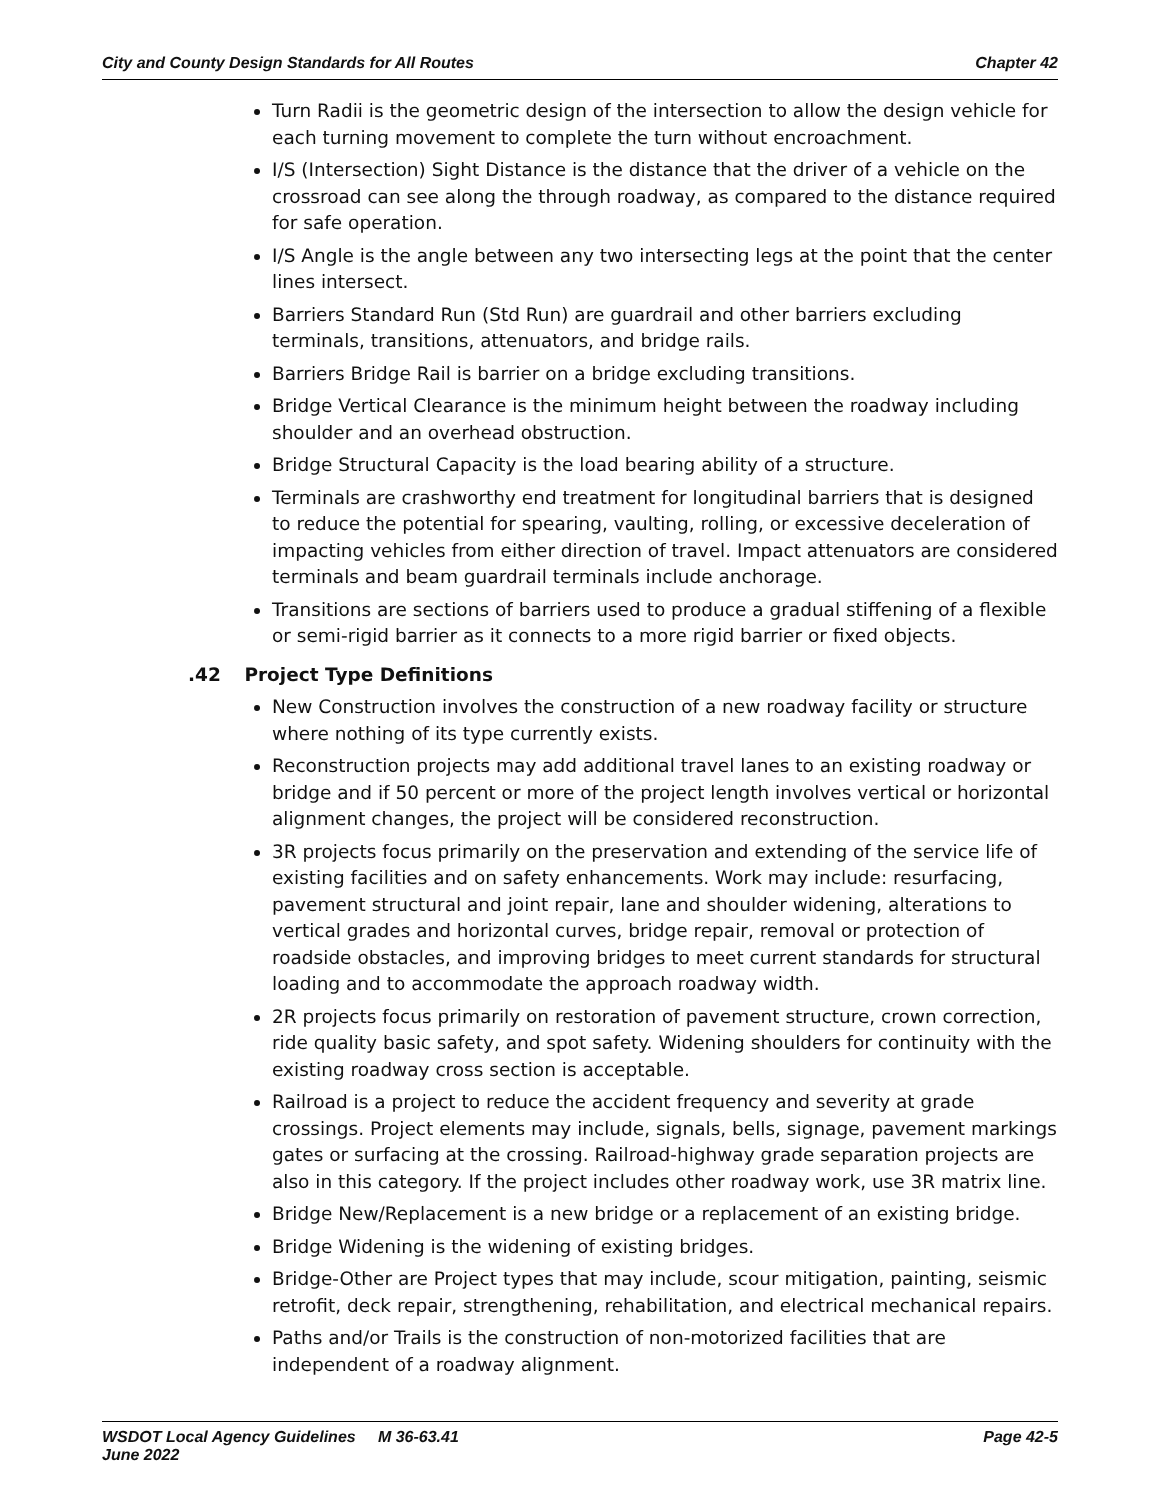City and County Design Standards for All Routes Chapter 42
Turn Radii is the geometric design of the intersection to allow the design vehicle for each turning movement to complete the turn without encroachment.
I/S (Intersection) Sight Distance is the distance that the driver of a vehicle on the crossroad can see along the through roadway, as compared to the distance required for safe operation.
I/S Angle is the angle between any two intersecting legs at the point that the center lines intersect.
Barriers Standard Run (Std Run) are guardrail and other barriers excluding terminals, transitions, attenuators, and bridge rails.
Barriers Bridge Rail is barrier on a bridge excluding transitions.
Bridge Vertical Clearance is the minimum height between the roadway including shoulder and an overhead obstruction.
Bridge Structural Capacity is the load bearing ability of a structure.
Terminals are crashworthy end treatment for longitudinal barriers that is designed to reduce the potential for spearing, vaulting, rolling, or excessive deceleration of impacting vehicles from either direction of travel. Impact attenuators are considered terminals and beam guardrail terminals include anchorage.
Transitions are sections of barriers used to produce a gradual stiffening of a flexible or semi-rigid barrier as it connects to a more rigid barrier or fixed objects.
.42 Project Type Definitions
New Construction involves the construction of a new roadway facility or structure where nothing of its type currently exists.
Reconstruction projects may add additional travel lanes to an existing roadway or bridge and if 50 percent or more of the project length involves vertical or horizontal alignment changes, the project will be considered reconstruction.
3R projects focus primarily on the preservation and extending of the service life of existing facilities and on safety enhancements. Work may include: resurfacing, pavement structural and joint repair, lane and shoulder widening, alterations to vertical grades and horizontal curves, bridge repair, removal or protection of roadside obstacles, and improving bridges to meet current standards for structural loading and to accommodate the approach roadway width.
2R projects focus primarily on restoration of pavement structure, crown correction, ride quality basic safety, and spot safety. Widening shoulders for continuity with the existing roadway cross section is acceptable.
Railroad is a project to reduce the accident frequency and severity at grade crossings. Project elements may include, signals, bells, signage, pavement markings gates or surfacing at the crossing. Railroad-highway grade separation projects are also in this category. If the project includes other roadway work, use 3R matrix line.
Bridge New/Replacement is a new bridge or a replacement of an existing bridge.
Bridge Widening is the widening of existing bridges.
Bridge-Other are Project types that may include, scour mitigation, painting, seismic retrofit, deck repair, strengthening, rehabilitation, and electrical mechanical repairs.
Paths and/or Trails is the construction of non-motorized facilities that are independent of a roadway alignment.
WSDOT Local Agency Guidelines M 36-63.41
June 2022 Page 42-5